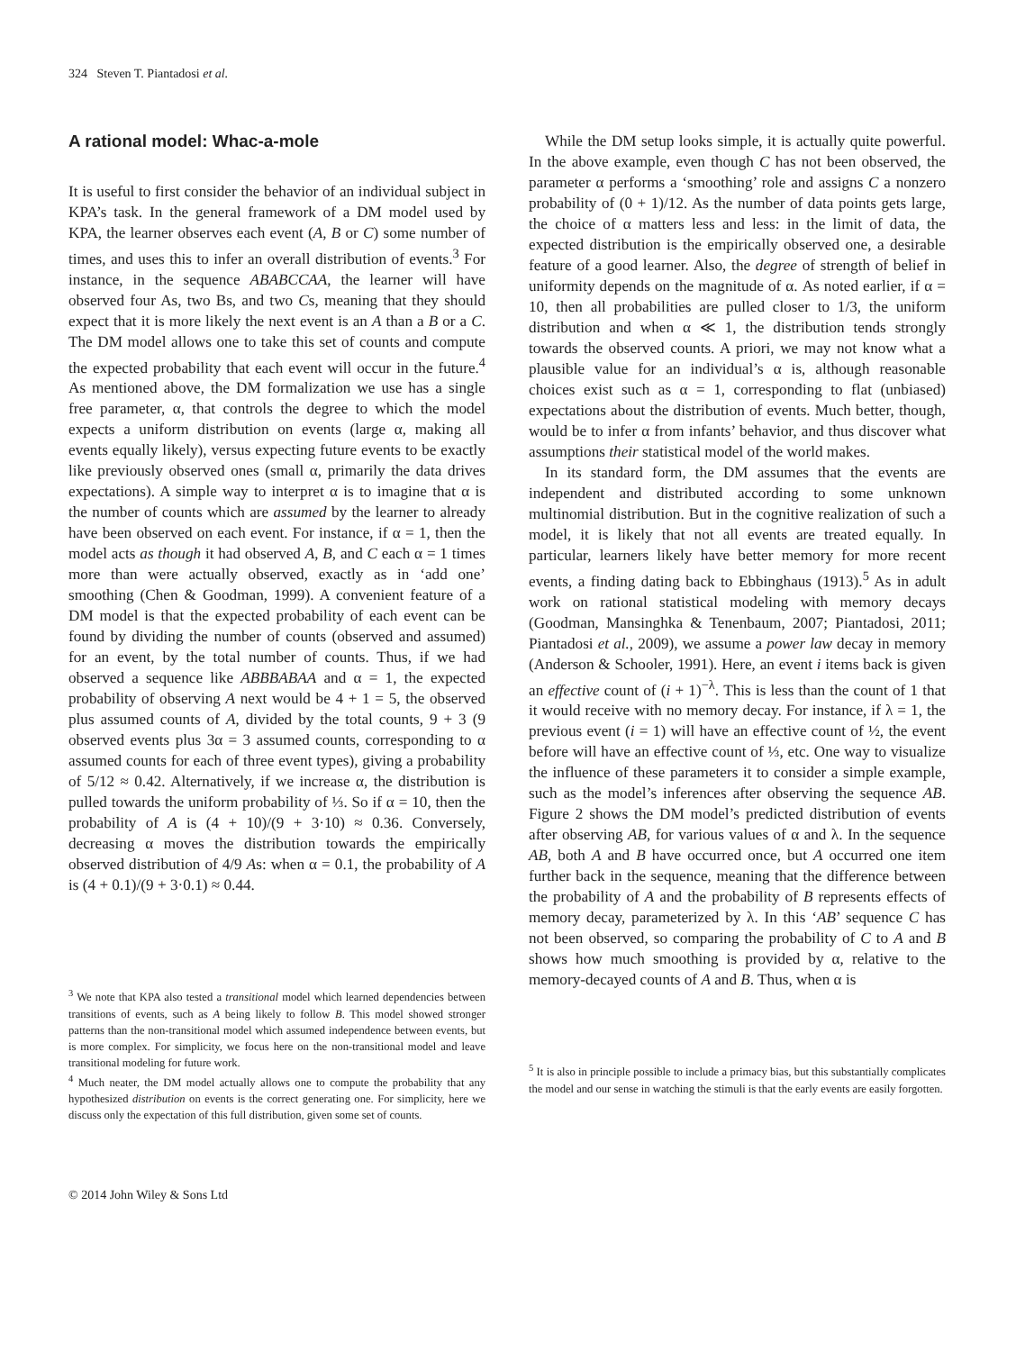324 Steven T. Piantadosi et al.
A rational model: Whac-a-mole
It is useful to first consider the behavior of an individual subject in KPA’s task. In the general framework of a DM model used by KPA, the learner observes each event (A, B or C) some number of times, and uses this to infer an overall distribution of events.<sup>3</sup> For instance, in the sequence ABABCCAA, the learner will have observed four As, two Bs, and two Cs, meaning that they should expect that it is more likely the next event is an A than a B or a C. The DM model allows one to take this set of counts and compute the expected probability that each event will occur in the future.<sup>4</sup> As mentioned above, the DM formalization we use has a single free parameter, α, that controls the degree to which the model expects a uniform distribution on events (large α, making all events equally likely), versus expecting future events to be exactly like previously observed ones (small α, primarily the data drives expectations). A simple way to interpret α is to imagine that α is the number of counts which are assumed by the learner to already have been observed on each event. For instance, if α = 1, then the model acts as though it had observed A, B, and C each α = 1 times more than were actually observed, exactly as in ‘add one’ smoothing (Chen & Goodman, 1999). A convenient feature of a DM model is that the expected probability of each event can be found by dividing the number of counts (observed and assumed) for an event, by the total number of counts. Thus, if we had observed a sequence like ABBBABAA and α = 1, the expected probability of observing A next would be 4 + 1 = 5, the observed plus assumed counts of A, divided by the total counts, 9 + 3 (9 observed events plus 3α = 3 assumed counts, corresponding to α assumed counts for each of three event types), giving a probability of 5/12 ≈ 0.42. Alternatively, if we increase α, the distribution is pulled towards the uniform probability of ⅓. So if α = 10, then the probability of A is (4 + 10)/(9 + 3·10) ≈ 0.36. Conversely, decreasing α moves the distribution towards the empirically observed distribution of 4/9 As: when α = 0.1, the probability of A is (4 + 0.1)/(9 + 3·0.1) ≈ 0.44.
<sup>3</sup> We note that KPA also tested a transitional model which learned dependencies between transitions of events, such as A being likely to follow B. This model showed stronger patterns than the non-transitional model which assumed independence between events, but is more complex. For simplicity, we focus here on the non-transitional model and leave transitional modeling for future work.
<sup>4</sup> Much neater, the DM model actually allows one to compute the probability that any hypothesized distribution on events is the correct generating one. For simplicity, here we discuss only the expectation of this full distribution, given some set of counts.
While the DM setup looks simple, it is actually quite powerful. In the above example, even though C has not been observed, the parameter α performs a ‘smoothing’ role and assigns C a nonzero probability of (0 + 1)/12. As the number of data points gets large, the choice of α matters less and less: in the limit of data, the expected distribution is the empirically observed one, a desirable feature of a good learner. Also, the degree of strength of belief in uniformity depends on the magnitude of α. As noted earlier, if α = 10, then all probabilities are pulled closer to 1/3, the uniform distribution and when α ≪ 1, the distribution tends strongly towards the observed counts. A priori, we may not know what a plausible value for an individual’s α is, although reasonable choices exist such as α = 1, corresponding to flat (unbiased) expectations about the distribution of events. Much better, though, would be to infer α from infants’ behavior, and thus discover what assumptions their statistical model of the world makes.
In its standard form, the DM assumes that the events are independent and distributed according to some unknown multinomial distribution. But in the cognitive realization of such a model, it is likely that not all events are treated equally. In particular, learners likely have better memory for more recent events, a finding dating back to Ebbinghaus (1913).<sup>5</sup> As in adult work on rational statistical modeling with memory decays (Goodman, Mansinghka & Tenenbaum, 2007; Piantadosi, 2011; Piantadosi et al., 2009), we assume a power law decay in memory (Anderson & Schooler, 1991). Here, an event i items back is given an effective count of (i + 1)<sup>−λ</sup>. This is less than the count of 1 that it would receive with no memory decay. For instance, if λ = 1, the previous event (i = 1) will have an effective count of ½, the event before will have an effective count of ⅓, etc. One way to visualize the influence of these parameters it to consider a simple example, such as the model’s inferences after observing the sequence AB. Figure 2 shows the DM model’s predicted distribution of events after observing AB, for various values of α and λ. In the sequence AB, both A and B have occurred once, but A occurred one item further back in the sequence, meaning that the difference between the probability of A and the probability of B represents effects of memory decay, parameterized by λ. In this ‘AB’ sequence C has not been observed, so comparing the probability of C to A and B shows how much smoothing is provided by α, relative to the memory-decayed counts of A and B. Thus, when α is
<sup>5</sup> It is also in principle possible to include a primacy bias, but this substantially complicates the model and our sense in watching the stimuli is that the early events are easily forgotten.
© 2014 John Wiley & Sons Ltd